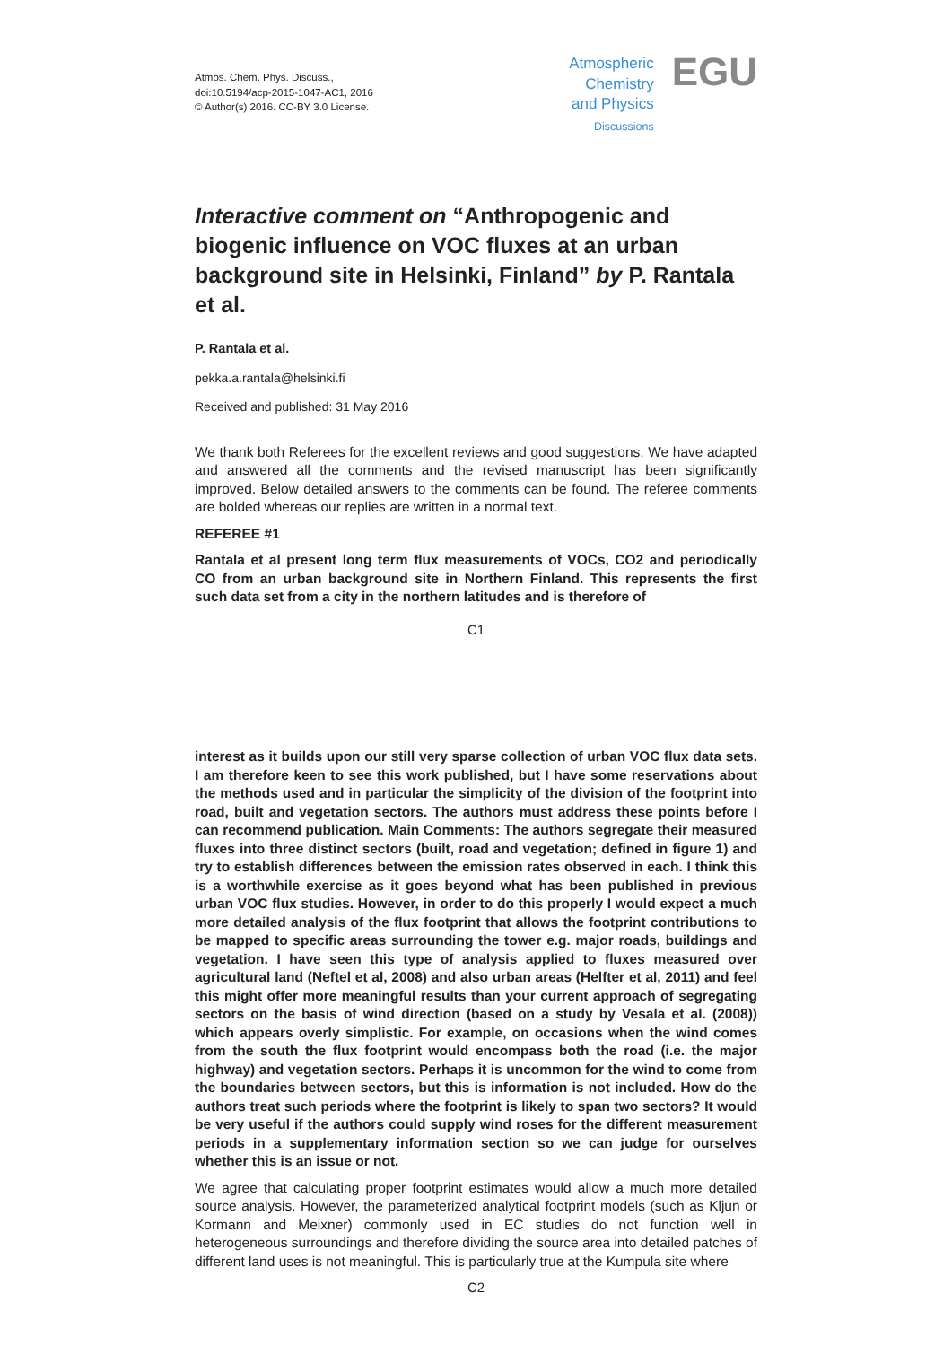Atmos. Chem. Phys. Discuss.,
doi:10.5194/acp-2015-1047-AC1, 2016
© Author(s) 2016. CC-BY 3.0 License.
Atmospheric
Chemistry
and Physics
Discussions
EGU
Interactive comment on “Anthropogenic and biogenic influence on VOC fluxes at an urban background site in Helsinki, Finland” by P. Rantala et al.
P. Rantala et al.
pekka.a.rantala@helsinki.fi
Received and published: 31 May 2016
We thank both Referees for the excellent reviews and good suggestions. We have adapted and answered all the comments and the revised manuscript has been significantly improved. Below detailed answers to the comments can be found. The referee comments are bolded whereas our replies are written in a normal text.
REFEREE #1
Rantala et al present long term flux measurements of VOCs, CO2 and periodically CO from an urban background site in Northern Finland. This represents the first such data set from a city in the northern latitudes and is therefore of
C1
interest as it builds upon our still very sparse collection of urban VOC flux data sets. I am therefore keen to see this work published, but I have some reservations about the methods used and in particular the simplicity of the division of the footprint into road, built and vegetation sectors. The authors must address these points before I can recommend publication. Main Comments: The authors segregate their measured fluxes into three distinct sectors (built, road and vegetation; defined in figure 1) and try to establish differences between the emission rates observed in each. I think this is a worthwhile exercise as it goes beyond what has been published in previous urban VOC flux studies. However, in order to do this properly I would expect a much more detailed analysis of the flux footprint that allows the footprint contributions to be mapped to specific areas surrounding the tower e.g. major roads, buildings and vegetation. I have seen this type of analysis applied to fluxes measured over agricultural land (Neftel et al, 2008) and also urban areas (Helfter et al, 2011) and feel this might offer more meaningful results than your current approach of segregating sectors on the basis of wind direction (based on a study by Vesala et al. (2008)) which appears overly simplistic. For example, on occasions when the wind comes from the south the flux footprint would encompass both the road (i.e. the major highway) and vegetation sectors. Perhaps it is uncommon for the wind to come from the boundaries between sectors, but this is information is not included. How do the authors treat such periods where the footprint is likely to span two sectors? It would be very useful if the authors could supply wind roses for the different measurement periods in a supplementary information section so we can judge for ourselves whether this is an issue or not.
We agree that calculating proper footprint estimates would allow a much more detailed source analysis. However, the parameterized analytical footprint models (such as Kljun or Kormann and Meixner) commonly used in EC studies do not function well in heterogeneous surroundings and therefore dividing the source area into detailed patches of different land uses is not meaningful. This is particularly true at the Kumpula site where
C2